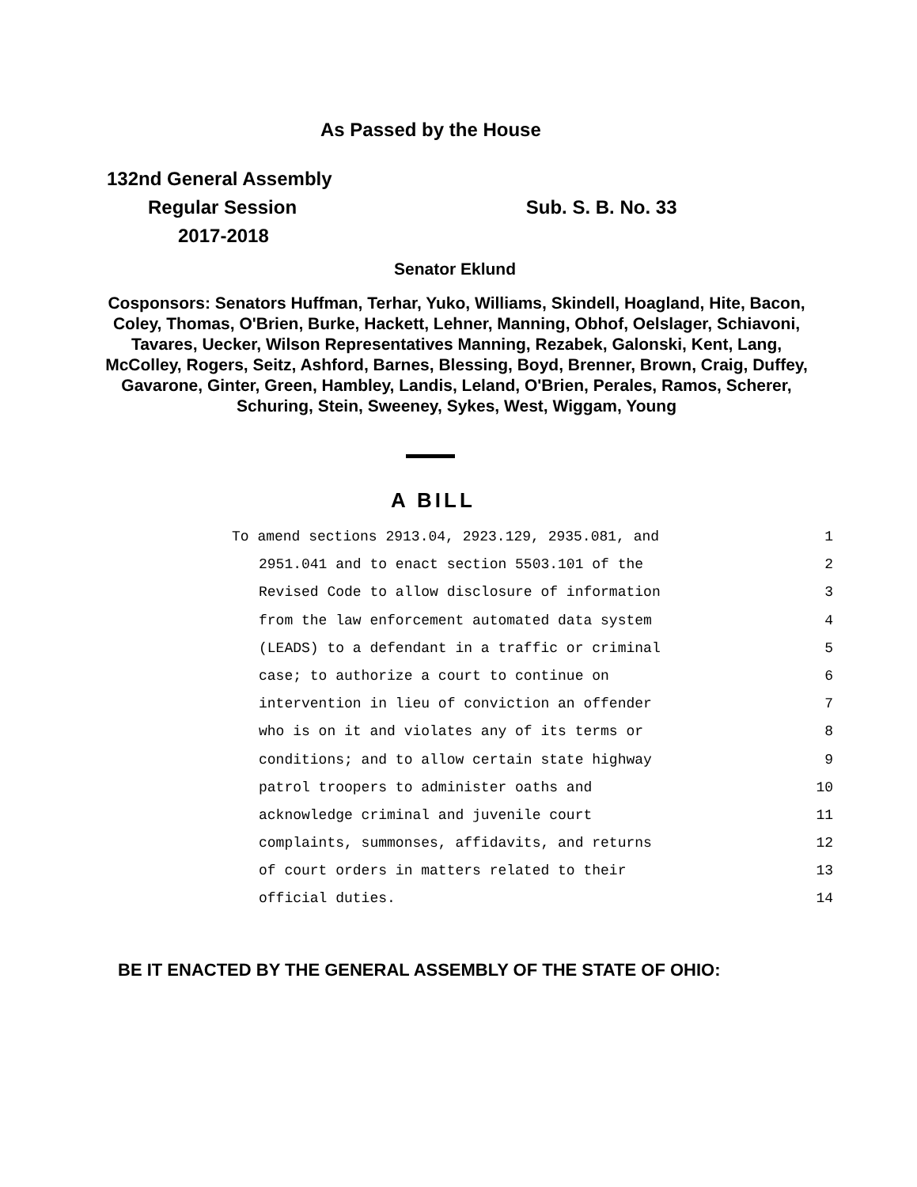As Passed by the House
| 132nd General Assembly | |
| Regular Session | Sub. S. B. No. 33 |
| 2017-2018 | |
Senator Eklund
Cosponsors: Senators Huffman, Terhar, Yuko, Williams, Skindell, Hoagland, Hite, Bacon, Coley, Thomas, O'Brien, Burke, Hackett, Lehner, Manning, Obhof, Oelslager, Schiavoni, Tavares, Uecker, Wilson Representatives Manning, Rezabek, Galonski, Kent, Lang, McColley, Rogers, Seitz, Ashford, Barnes, Blessing, Boyd, Brenner, Brown, Craig, Duffey, Gavarone, Ginter, Green, Hambley, Landis, Leland, O'Brien, Perales, Ramos, Scherer, Schuring, Stein, Sweeney, Sykes, West, Wiggam, Young
A BILL
To amend sections 2913.04, 2923.129, 2935.081, and 1
2951.041 and to enact section 5503.101 of the 2
Revised Code to allow disclosure of information 3
from the law enforcement automated data system 4
(LEADS) to a defendant in a traffic or criminal 5
case; to authorize a court to continue on 6
intervention in lieu of conviction an offender 7
who is on it and violates any of its terms or 8
conditions; and to allow certain state highway 9
patrol troopers to administer oaths and 10
acknowledge criminal and juvenile court 11
complaints, summonses, affidavits, and returns 12
of court orders in matters related to their 13
official duties. 14
BE IT ENACTED BY THE GENERAL ASSEMBLY OF THE STATE OF OHIO: